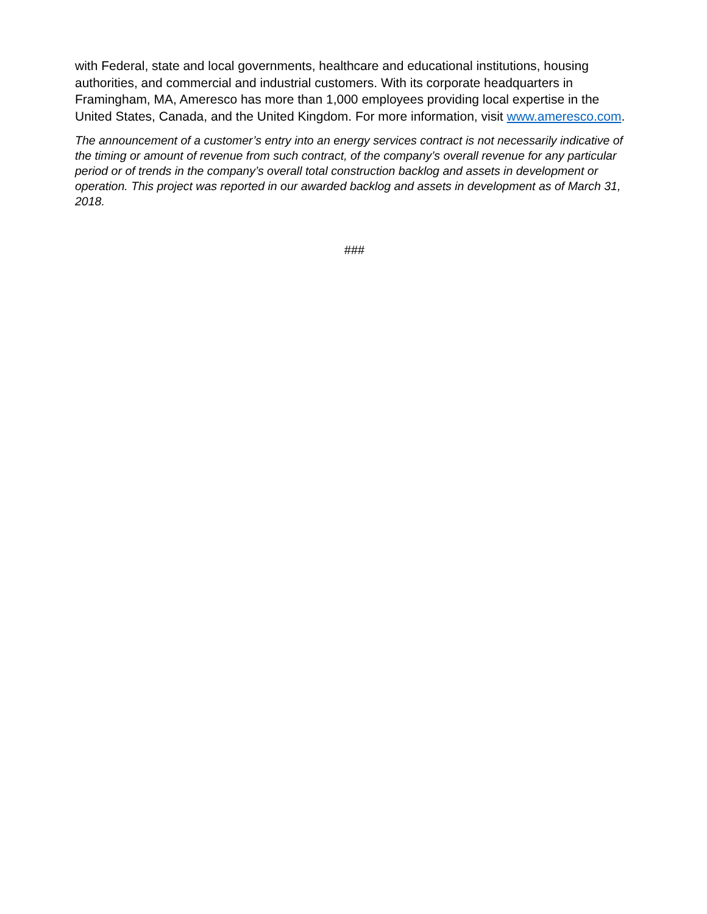with Federal, state and local governments, healthcare and educational institutions, housing authorities, and commercial and industrial customers. With its corporate headquarters in Framingham, MA, Ameresco has more than 1,000 employees providing local expertise in the United States, Canada, and the United Kingdom. For more information, visit www.ameresco.com.
The announcement of a customer’s entry into an energy services contract is not necessarily indicative of the timing or amount of revenue from such contract, of the company’s overall revenue for any particular period or of trends in the company’s overall total construction backlog and assets in development or operation. This project was reported in our awarded backlog and assets in development as of March 31, 2018.
###